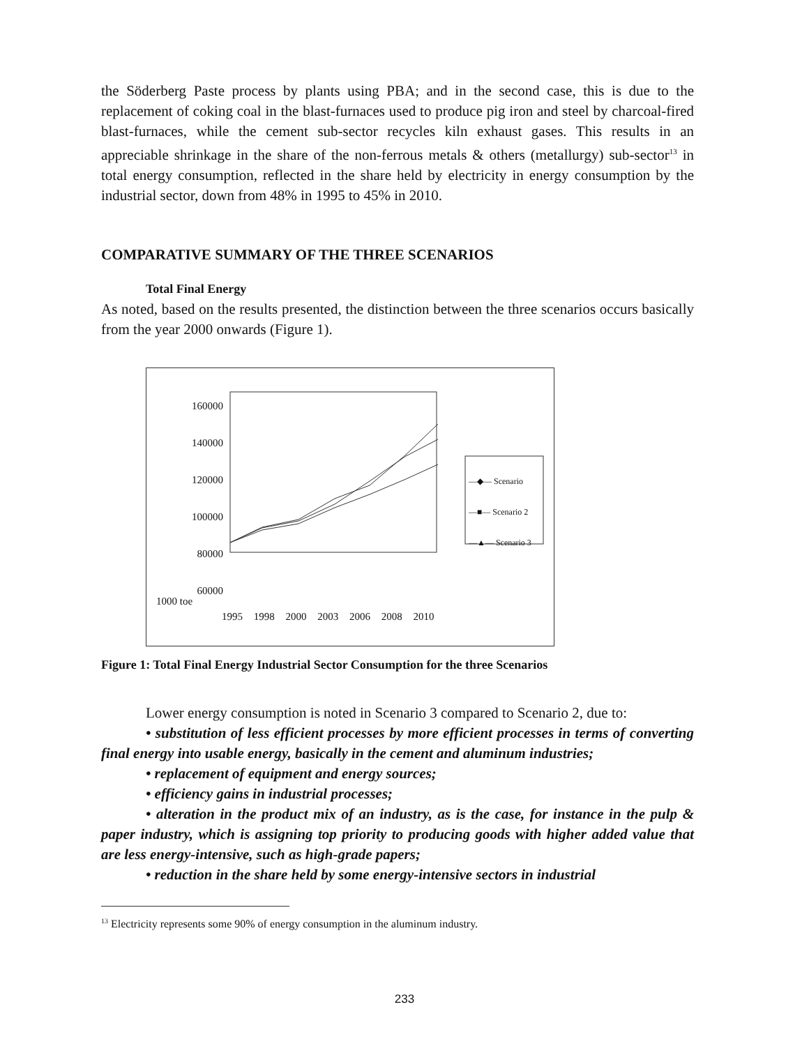the Söderberg Paste process by plants using PBA; and in the second case, this is due to the replacement of coking coal in the blast-furnaces used to produce pig iron and steel by charcoal-fired blast-furnaces, while the cement sub-sector recycles kiln exhaust gases. This results in an appreciable shrinkage in the share of the non-ferrous metals & others (metallurgy) sub-sector<sup>13</sup> in total energy consumption, reflected in the share held by electricity in energy consumption by the industrial sector, down from 48% in 1995 to 45% in 2010.
COMPARATIVE SUMMARY OF THE THREE SCENARIOS
Total Final Energy
As noted, based on the results presented, the distinction between the three scenarios occurs basically from the year 2000 onwards (Figure 1).
160000 140000 120000 100000 80000 60000
1000 toe
1995 1998 2000 2003 2006 2008 2010
—◆— Scenario
—■— Scenario 2
—▲— Scenario 3
Figure 1: Total Final Energy Industrial Sector Consumption for the three Scenarios
Lower energy consumption is noted in Scenario 3 compared to Scenario 2, due to:
• substitution of less efficient processes by more efficient processes in terms of converting final energy into usable energy, basically in the cement and aluminum industries;
• replacement of equipment and energy sources;
• efficiency gains in industrial processes;
• alteration in the product mix of an industry, as is the case, for instance in the pulp & paper industry, which is assigning top priority to producing goods with higher added value that are less energy-intensive, such as high-grade papers;
• reduction in the share held by some energy-intensive sectors in industrial
<sup>13</sup> Electricity represents some 90% of energy consumption in the aluminum industry.
233